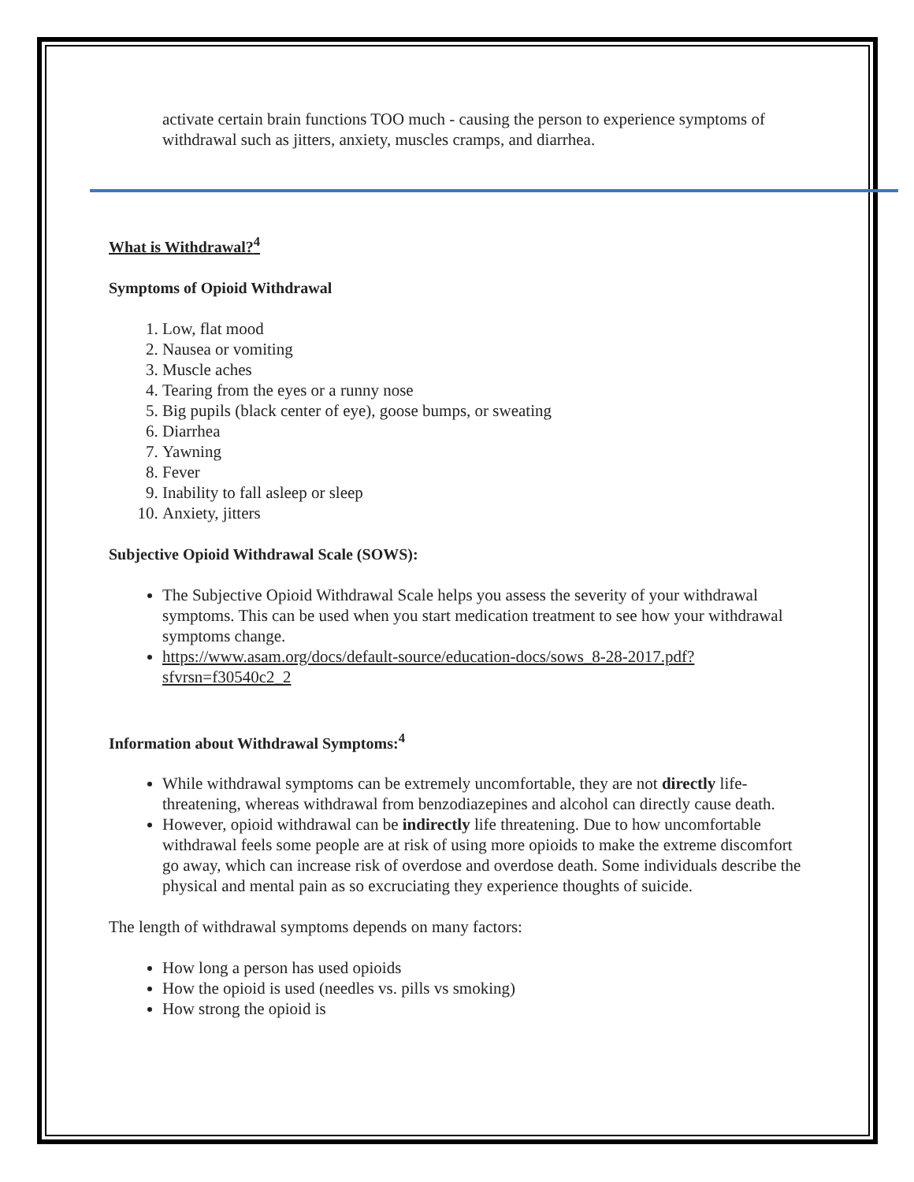activate certain brain functions TOO much - causing the person to experience symptoms of withdrawal such as jitters, anxiety, muscles cramps, and diarrhea.
What is Withdrawal?<sup>4</sup>
Symptoms of Opioid Withdrawal
1. Low, flat mood
2. Nausea or vomiting
3. Muscle aches
4. Tearing from the eyes or a runny nose
5. Big pupils (black center of eye), goose bumps, or sweating
6. Diarrhea
7. Yawning
8. Fever
9. Inability to fall asleep or sleep
10. Anxiety, jitters
Subjective Opioid Withdrawal Scale (SOWS):
The Subjective Opioid Withdrawal Scale helps you assess the severity of your withdrawal symptoms. This can be used when you start medication treatment to see how your withdrawal symptoms change.
https://www.asam.org/docs/default-source/education-docs/sows_8-28-2017.pdf?sfvrsn=f30540c2_2
Information about Withdrawal Symptoms:<sup>4</sup>
While withdrawal symptoms can be extremely uncomfortable, they are not directly life-threatening, whereas withdrawal from benzodiazepines and alcohol can directly cause death.
However, opioid withdrawal can be indirectly life threatening. Due to how uncomfortable withdrawal feels some people are at risk of using more opioids to make the extreme discomfort go away, which can increase risk of overdose and overdose death. Some individuals describe the physical and mental pain as so excruciating they experience thoughts of suicide.
The length of withdrawal symptoms depends on many factors:
How long a person has used opioids
How the opioid is used (needles vs. pills vs smoking)
How strong the opioid is